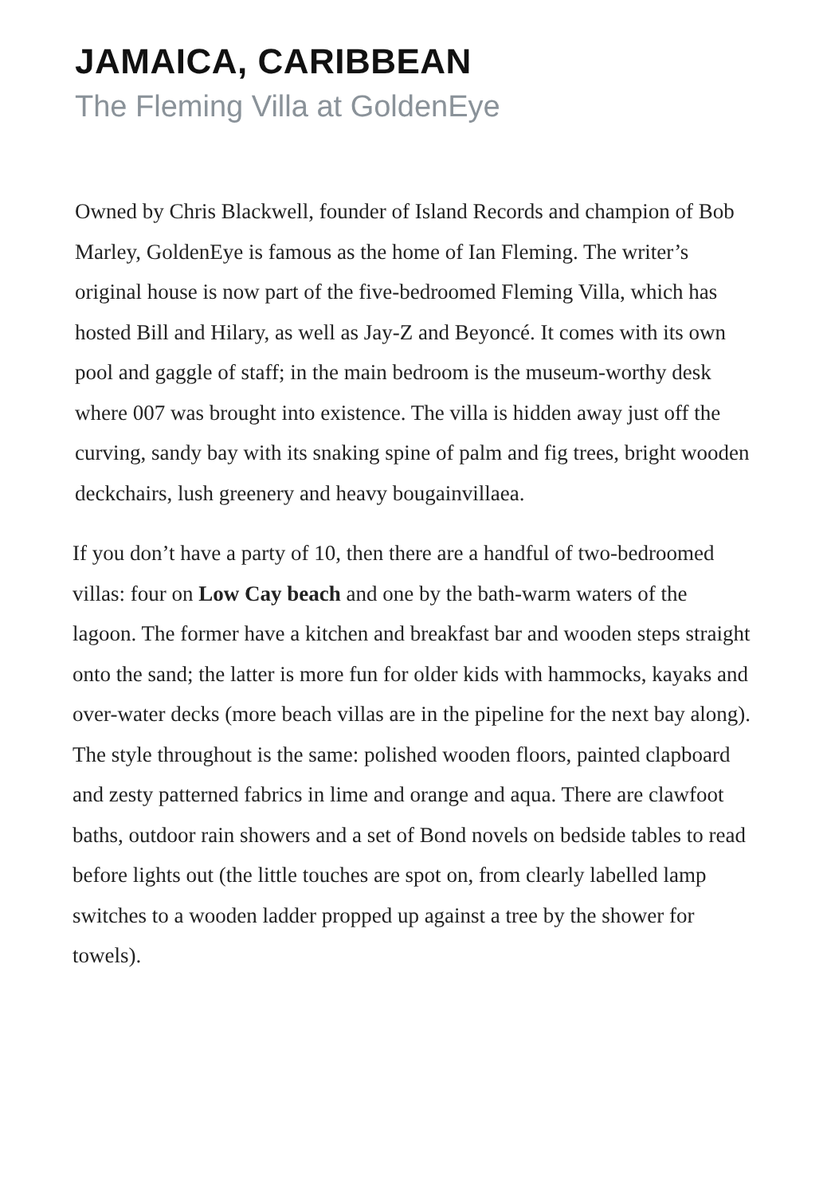JAMAICA, CARIBBEAN
The Fleming Villa at GoldenEye
Owned by Chris Blackwell, founder of Island Records and champion of Bob Marley, GoldenEye is famous as the home of Ian Fleming. The writer’s original house is now part of the five-bedroomed Fleming Villa, which has hosted Bill and Hilary, as well as Jay-Z and Beyoncé. It comes with its own pool and gaggle of staff; in the main bedroom is the museum-worthy desk where 007 was brought into existence. The villa is hidden away just off the curving, sandy bay with its snaking spine of palm and fig trees, bright wooden deckchairs, lush greenery and heavy bougainvillaea.
If you don’t have a party of 10, then there are a handful of two-bedroomed villas: four on Low Cay beach and one by the bath-warm waters of the lagoon. The former have a kitchen and breakfast bar and wooden steps straight onto the sand; the latter is more fun for older kids with hammocks, kayaks and over-water decks (more beach villas are in the pipeline for the next bay along). The style throughout is the same: polished wooden floors, painted clapboard and zesty patterned fabrics in lime and orange and aqua. There are clawfoot baths, outdoor rain showers and a set of Bond novels on bedside tables to read before lights out (the little touches are spot on, from clearly labelled lamp switches to a wooden ladder propped up against a tree by the shower for towels).